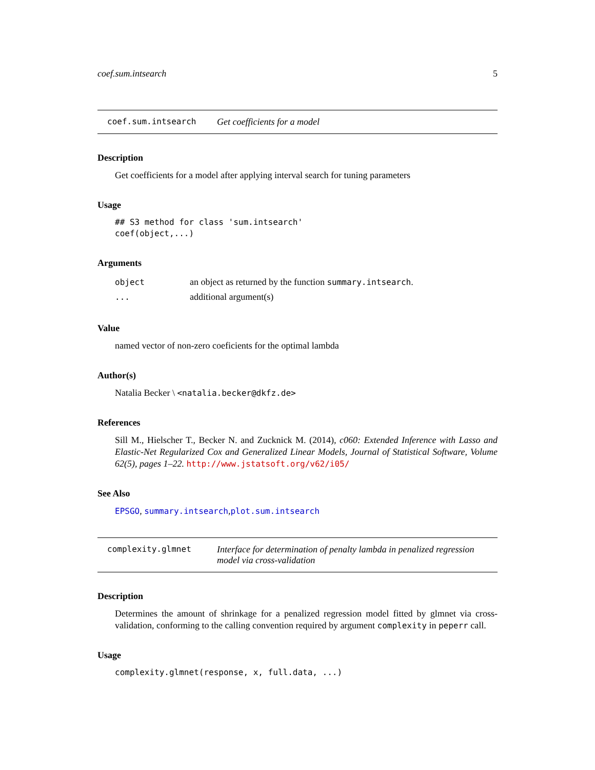coef.sum.intsearch 5
coef.sum.intsearch Get coefficients for a model
Description
Get coefficients for a model after applying interval search for tuning parameters
Usage
## S3 method for class 'sum.intsearch'
coef(object,...)
Arguments
object an object as returned by the function summary.intsearch.
... additional argument(s)
Value
named vector of non-zero coeficients for the optimal lambda
Author(s)
Natalia Becker \ <natalia.becker@dkfz.de>
References
Sill M., Hielscher T., Becker N. and Zucknick M. (2014), c060: Extended Inference with Lasso and Elastic-Net Regularized Cox and Generalized Linear Models, Journal of Statistical Software, Volume 62(5), pages 1–22. http://www.jstatsoft.org/v62/i05/
See Also
EPSGO, summary.intsearch,plot.sum.intsearch
complexity.glmnet Interface for determination of penalty lambda in penalized regression model via cross-validation
Description
Determines the amount of shrinkage for a penalized regression model fitted by glmnet via cross-validation, conforming to the calling convention required by argument complexity in peperr call.
Usage
complexity.glmnet(response, x, full.data, ...)